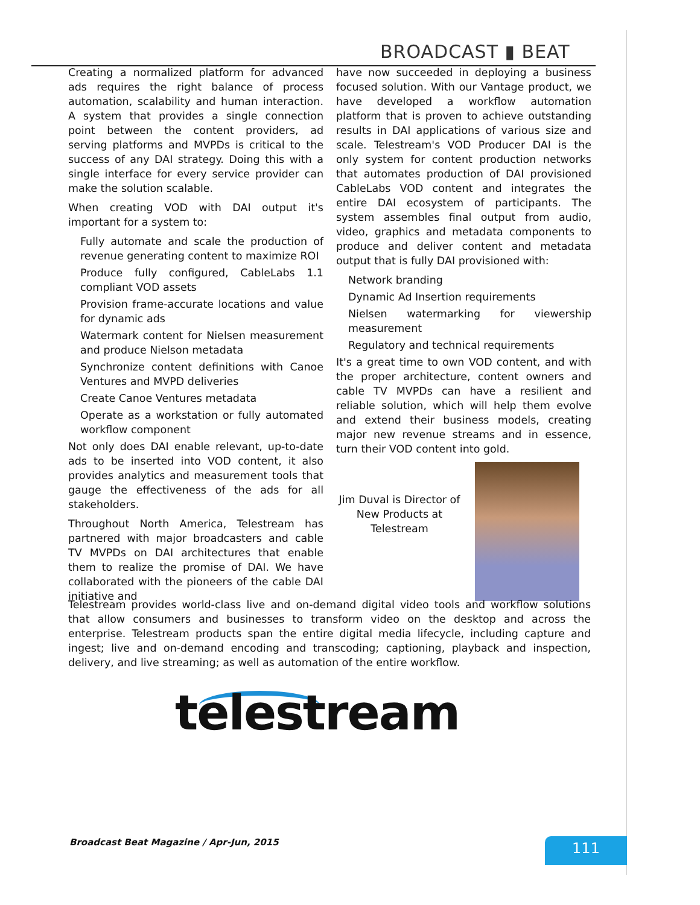BROADCAST ▮ BEAT
Creating a normalized platform for advanced ads requires the right balance of process automation, scalability and human interaction. A system that provides a single connection point between the content providers, ad serving platforms and MVPDs is critical to the success of any DAI strategy. Doing this with a single interface for every service provider can make the solution scalable.
When creating VOD with DAI output it's important for a system to:
Fully automate and scale the production of revenue generating content to maximize ROI
Produce fully configured, CableLabs 1.1 compliant VOD assets
Provision frame-accurate locations and value for dynamic ads
Watermark content for Nielsen measurement and produce Nielson metadata
Synchronize content definitions with Canoe Ventures and MVPD deliveries
Create Canoe Ventures metadata
Operate as a workstation or fully automated workflow component
Not only does DAI enable relevant, up-to-date ads to be inserted into VOD content, it also provides analytics and measurement tools that gauge the effectiveness of the ads for all stakeholders.
Throughout North America, Telestream has partnered with major broadcasters and cable TV MVPDs on DAI architectures that enable them to realize the promise of DAI. We have collaborated with the pioneers of the cable DAI initiative and
have now succeeded in deploying a business focused solution. With our Vantage product, we have developed a workflow automation platform that is proven to achieve outstanding results in DAI applications of various size and scale. Telestream's VOD Producer DAI is the only system for content production networks that automates production of DAI provisioned CableLabs VOD content and integrates the entire DAI ecosystem of participants. The system assembles final output from audio, video, graphics and metadata components to produce and deliver content and metadata output that is fully DAI provisioned with:
Network branding
Dynamic Ad Insertion requirements
Nielsen watermarking for viewership measurement
Regulatory and technical requirements
It's a great time to own VOD content, and with the proper architecture, content owners and cable TV MVPDs can have a resilient and reliable solution, which will help them evolve and extend their business models, creating major new revenue streams and in essence, turn their VOD content into gold.
Jim Duval is Director of New Products at Telestream
Telestream provides world-class live and on-demand digital video tools and workflow solutions that allow consumers and businesses to transform video on the desktop and across the enterprise. Telestream products span the entire digital media lifecycle, including capture and ingest; live and on-demand encoding and transcoding; captioning, playback and inspection, delivery, and live streaming; as well as automation of the entire workflow.
telestream
Broadcast Beat Magazine / Apr-Jun, 2015
111